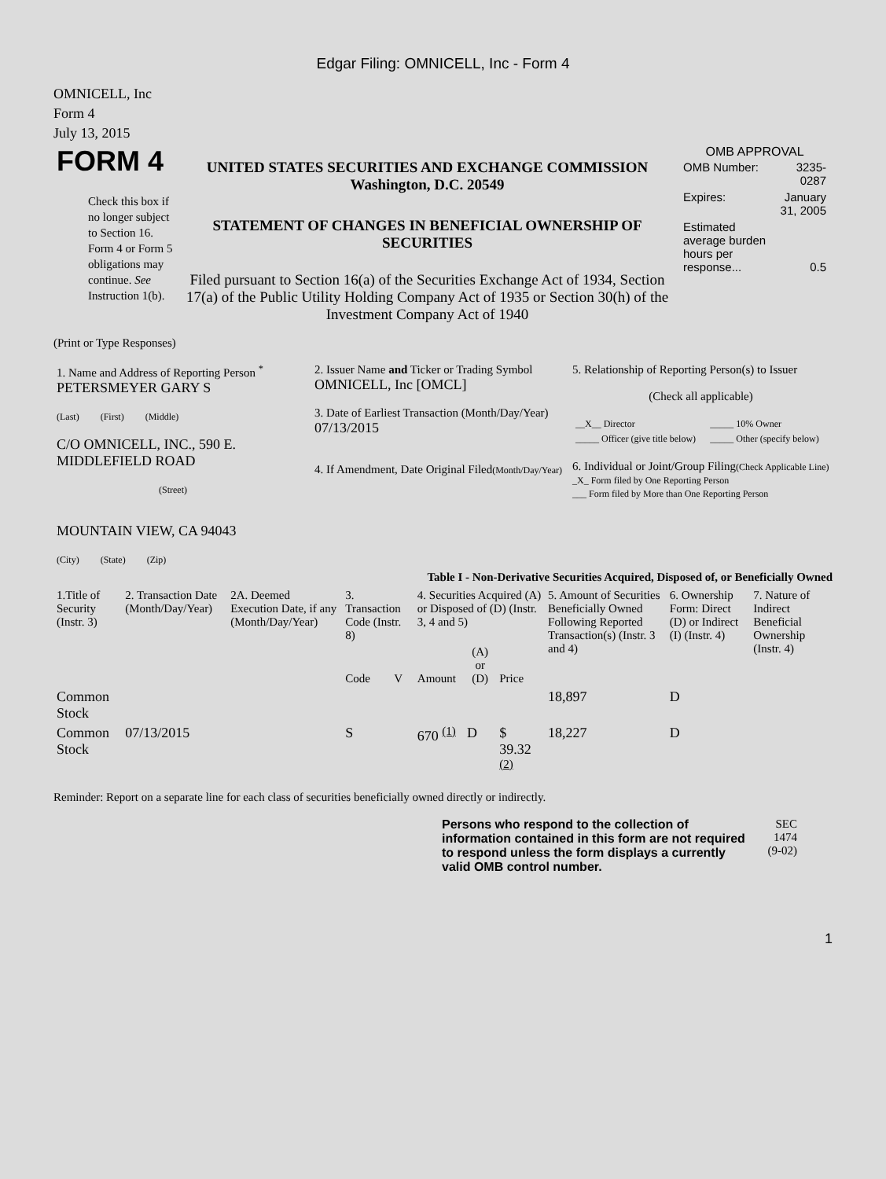Edgar Filing: OMNICELL, Inc - Form 4
OMNICELL, Inc
Form 4
July 13, 2015
| FORM 4 Check this box if no longer subject to Section 16. Form 4 or Form 5 obligations may continue. See Instruction 1(b). | UNITED STATES SECURITIES AND EXCHANGE COMMISSION Washington, D.C. 20549 STATEMENT OF CHANGES IN BENEFICIAL OWNERSHIP OF SECURITIES Filed pursuant to Section 16(a) of the Securities Exchange Act of 1934, Section 17(a) of the Public Utility Holding Company Act of 1935 or Section 30(h) of the Investment Company Act of 1940 | OMB APPROVAL / OMB Number: / 3235-0287 / / Expires: / January 31, 2005 / / Estimated average burden hours per response... / 0.5 / |
(Print or Type Responses)
| 1. Name and Address of Reporting Person <sup>*</sup> PETERSMEYER GARY S (Last) (First) (Middle) C/O OMNICELL, INC., 590 E. MIDDLEFIELD ROAD (Street) MOUNTAIN VIEW, CA 94043 (City) (State) (Zip) | 2. Issuer Name and Ticker or Trading Symbol OMNICELL, Inc [OMCL] 3. Date of Earliest Transaction (Month/Day/Year) 07/13/2015 4. If Amendment, Date Original Filed (Month/Day/Year) | 5. Relationship of Reporting Person(s) to Issuer (Check all applicable) / __X__ Director / _____ 10% Owner / / _____ Officer (give title below) / _____ Other (specify below) / 6. Individual or Joint/Group Filing (Check Applicable Line) _X_ Form filed by One Reporting Person ___ Form filed by More than One Reporting Person |
Table I - Non-Derivative Securities Acquired, Disposed of, or Beneficially Owned
| 1.Title of Security (Instr. 3) | 2. Transaction Date (Month/Day/Year) | 2A. Deemed Execution Date, if any (Month/Day/Year) | 3. Transaction Code (Instr. 8) | | 4. Securities Acquired (A) or Disposed of (D) (Instr. 3, 4 and 5) | | | 5. Amount of Securities Beneficially Owned Following Reported Transaction(s) (Instr. 3 and 4) | 6. Ownership Form: Direct (D) or Indirect (I) (Instr. 4) | 7. Nature of Indirect Beneficial Ownership (Instr. 4) |
| --- | --- | --- | --- | --- | --- | --- | --- | --- | --- | --- |
| | | | Code | V | Amount | (A) or (D) | Price | | | |
| Common Stock | | | | | | | | 18,897 | D | |
| Common Stock | 07/13/2015 | | S | | 670 <sup>(1)</sup> | D | $ 39.32 <sup>(2)</sup> | 18,227 | D | |
Reminder: Report on a separate line for each class of securities beneficially owned directly or indirectly.
| Persons who respond to the collection of information contained in this form are not required to respond unless the form displays a currently valid OMB control number. | SEC 1474 (9-02) |
1